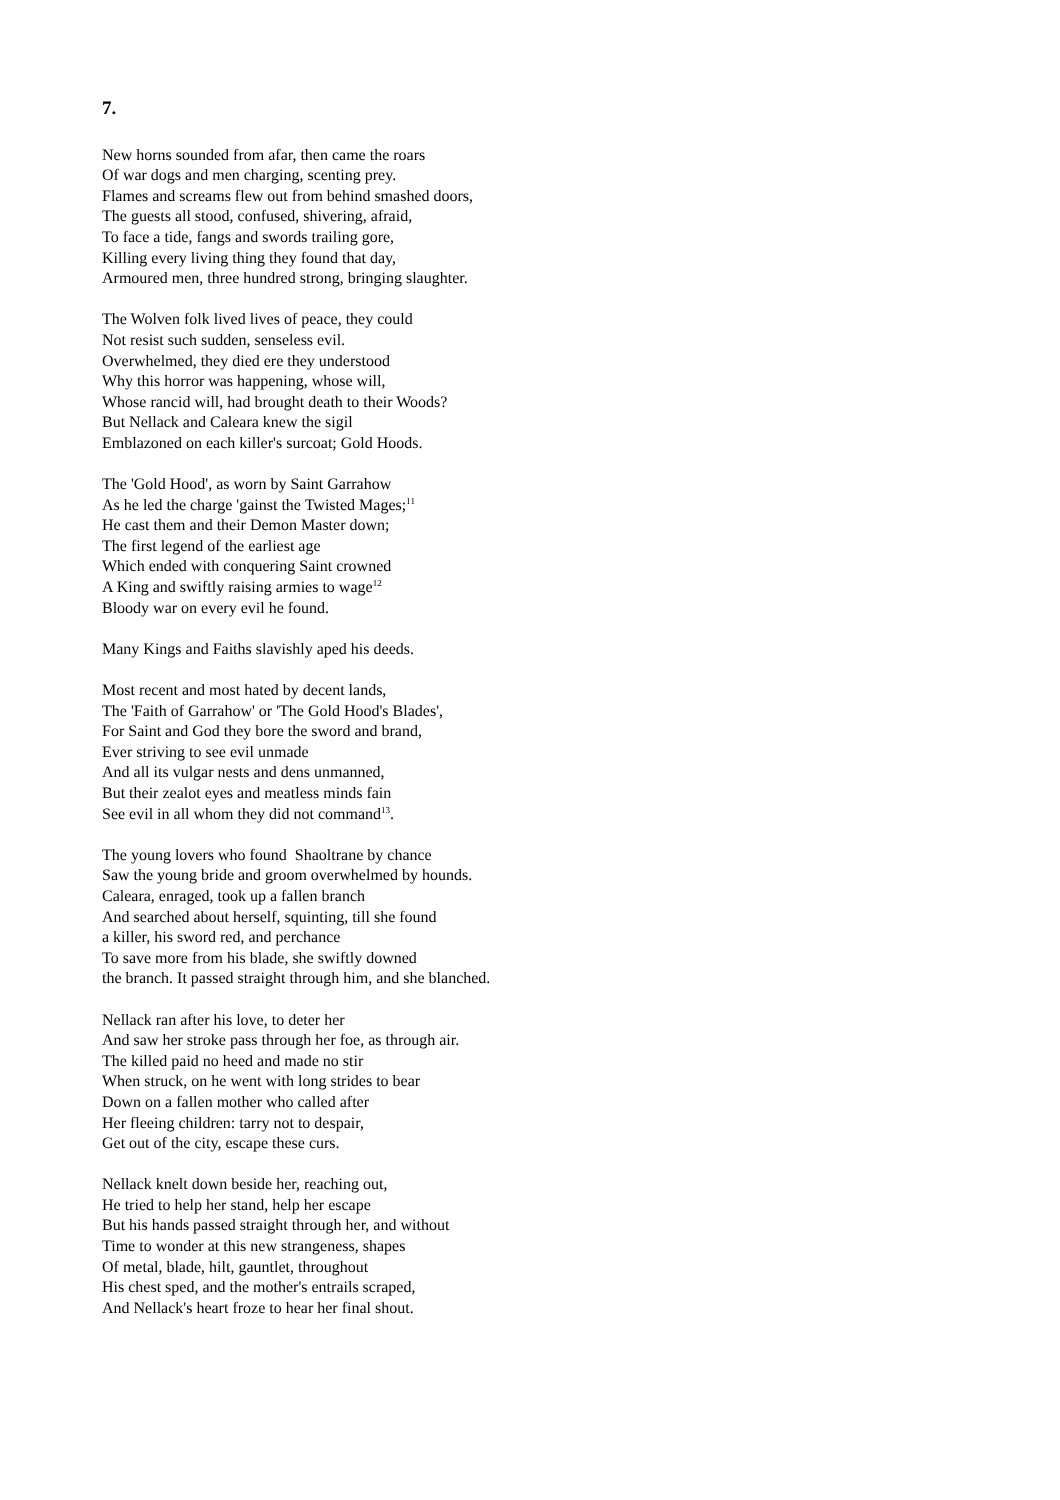7.
New horns sounded from afar, then came the roars
Of war dogs and men charging, scenting prey.
Flames and screams flew out from behind smashed doors,
The guests all stood, confused, shivering, afraid,
To face a tide, fangs and swords trailing gore,
Killing every living thing they found that day,
Armoured men, three hundred strong, bringing slaughter.
The Wolven folk lived lives of peace, they could
Not resist such sudden, senseless evil.
Overwhelmed, they died ere they understood
Why this horror was happening, whose will,
Whose rancid will, had brought death to their Woods?
But Nellack and Caleara knew the sigil
Emblazoned on each killer's surcoat; Gold Hoods.
The 'Gold Hood', as worn by Saint Garrahow
As he led the charge 'gainst the Twisted Mages;<sup>11</sup>
He cast them and their Demon Master down;
The first legend of the earliest age
Which ended with conquering Saint crowned
A King and swiftly raising armies to wage<sup>12</sup>
Bloody war on every evil he found.
Many Kings and Faiths slavishly aped his deeds.
Most recent and most hated by decent lands,
The 'Faith of Garrahow' or 'The Gold Hood's Blades',
For Saint and God they bore the sword and brand,
Ever striving to see evil unmade
And all its vulgar nests and dens unmanned,
But their zealot eyes and meatless minds fain
See evil in all whom they did not command<sup>13</sup>.
The young lovers who found Shaoltrane by chance
Saw the young bride and groom overwhelmed by hounds.
Caleara, enraged, took up a fallen branch
And searched about herself, squinting, till she found
a killer, his sword red, and perchance
To save more from his blade, she swiftly downed
the branch. It passed straight through him, and she blanched.
Nellack ran after his love, to deter her
And saw her stroke pass through her foe, as through air.
The killed paid no heed and made no stir
When struck, on he went with long strides to bear
Down on a fallen mother who called after
Her fleeing children: tarry not to despair,
Get out of the city, escape these curs.
Nellack knelt down beside her, reaching out,
He tried to help her stand, help her escape
But his hands passed straight through her, and without
Time to wonder at this new strangeness, shapes
Of metal, blade, hilt, gauntlet, throughout
His chest sped, and the mother's entrails scraped,
And Nellack's heart froze to hear her final shout.